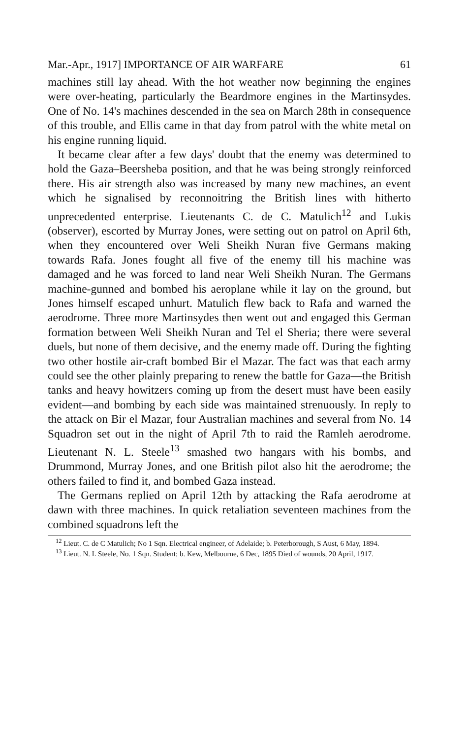Mar.-Apr., 1917] IMPORTANCE OF AIR WARFARE 61
machines still lay ahead. With the hot weather now beginning the engines were over-heating, particularly the Beardmore engines in the Martinsydes. One of No. 14's machines descended in the sea on March 28th in consequence of this trouble, and Ellis came in that day from patrol with the white metal on his engine running liquid.
It became clear after a few days' doubt that the enemy was determined to hold the Gaza–Beersheba position, and that he was being strongly reinforced there. His air strength also was increased by many new machines, an event which he signalised by reconnoitring the British lines with hitherto unprecedented enterprise. Lieutenants C. de C. Matulich<sup>12</sup> and Lukis (observer), escorted by Murray Jones, were setting out on patrol on April 6th, when they encountered over Weli Sheikh Nuran five Germans making towards Rafa. Jones fought all five of the enemy till his machine was damaged and he was forced to land near Weli Sheikh Nuran. The Germans machine-gunned and bombed his aeroplane while it lay on the ground, but Jones himself escaped unhurt. Matulich flew back to Rafa and warned the aerodrome. Three more Martinsydes then went out and engaged this German formation between Weli Sheikh Nuran and Tel el Sheria; there were several duels, but none of them decisive, and the enemy made off. During the fighting two other hostile air-craft bombed Bir el Mazar. The fact was that each army could see the other plainly preparing to renew the battle for Gaza—the British tanks and heavy howitzers coming up from the desert must have been easily evident—and bombing by each side was maintained strenuously. In reply to the attack on Bir el Mazar, four Australian machines and several from No. 14 Squadron set out in the night of April 7th to raid the Ramleh aerodrome. Lieutenant N. L. Steele<sup>13</sup> smashed two hangars with his bombs, and Drummond, Murray Jones, and one British pilot also hit the aerodrome; the others failed to find it, and bombed Gaza instead.
The Germans replied on April 12th by attacking the Rafa aerodrome at dawn with three machines. In quick retaliation seventeen machines from the combined squadrons left the
<sup>12</sup> Lieut. C. de C Matulich; No 1 Sqn. Electrical engineer, of Adelaide; b. Peterborough, S Aust, 6 May, 1894.
<sup>13</sup> Lieut. N. L Steele, No. 1 Sqn. Student; b. Kew, Melbourne, 6 Dec, 1895 Died of wounds, 20 April, 1917.